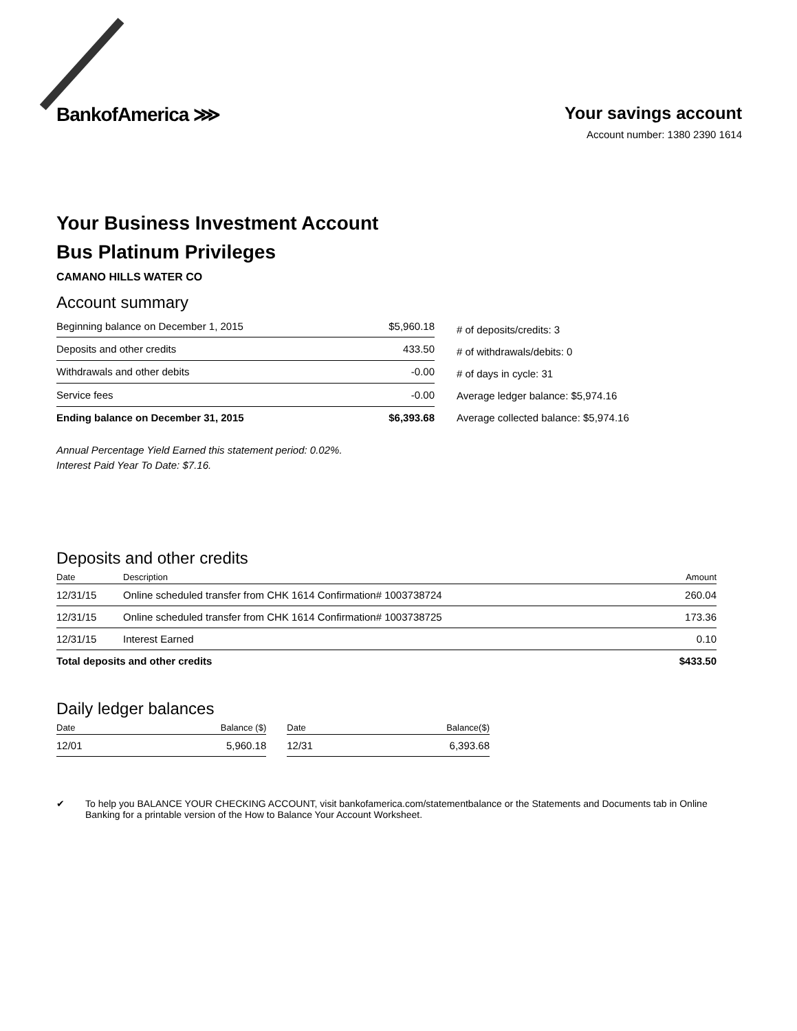BankofAmerica ⋙ Your savings account
Account number: 1380 2390 1614
Your Business Investment Account
Bus Platinum Privileges
CAMANO HILLS WATER CO
Account summary
| Beginning balance on December 1, 2015 | $5,960.18 |
| Deposits and other credits | 433.50 |
| Withdrawals and other debits | -0.00 |
| Service fees | -0.00 |
| Ending balance on December 31, 2015 | $6,393.68 |
# of deposits/credits: 3
# of withdrawals/debits: 0
# of days in cycle: 31
Average ledger balance: $5,974.16
Average collected balance: $5,974.16
Annual Percentage Yield Earned this statement period: 0.02%.
Interest Paid Year To Date: $7.16.
Deposits and other credits
| Date | Description | Amount |
| --- | --- | --- |
| 12/31/15 | Online scheduled transfer from CHK 1614 Confirmation# 1003738724 | 260.04 |
| 12/31/15 | Online scheduled transfer from CHK 1614 Confirmation# 1003738725 | 173.36 |
| 12/31/15 | Interest Earned | 0.10 |
| Total deposits and other credits | | $433.50 |
Daily ledger balances
| Date | Balance ($) | | Date | Balance($) |
| --- | --- | --- | --- | --- |
| 12/01 | 5,960.18 | | 12/31 | 6,393.68 |
✔ To help you BALANCE YOUR CHECKING ACCOUNT, visit bankofamerica.com/statementbalance or the Statements and Documents tab in Online Banking for a printable version of the How to Balance Your Account Worksheet.